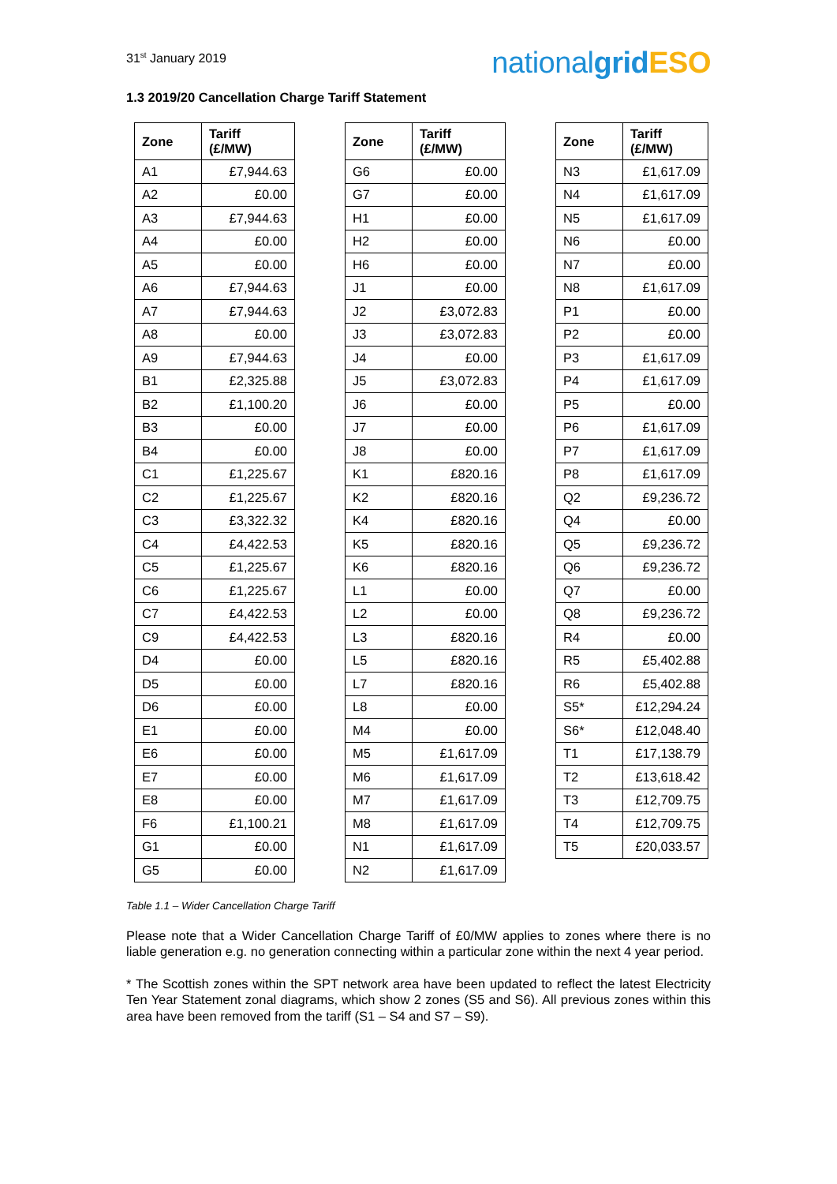31<sup>st</sup> January 2019
nationalgrid ESO
1.3 2019/20 Cancellation Charge Tariff Statement
| Zone | Tariff (£/MW) |
| --- | --- |
| A1 | £7,944.63 |
| A2 | £0.00 |
| A3 | £7,944.63 |
| A4 | £0.00 |
| A5 | £0.00 |
| A6 | £7,944.63 |
| A7 | £7,944.63 |
| A8 | £0.00 |
| A9 | £7,944.63 |
| B1 | £2,325.88 |
| B2 | £1,100.20 |
| B3 | £0.00 |
| B4 | £0.00 |
| C1 | £1,225.67 |
| C2 | £1,225.67 |
| C3 | £3,322.32 |
| C4 | £4,422.53 |
| C5 | £1,225.67 |
| C6 | £1,225.67 |
| C7 | £4,422.53 |
| C9 | £4,422.53 |
| D4 | £0.00 |
| D5 | £0.00 |
| D6 | £0.00 |
| E1 | £0.00 |
| E6 | £0.00 |
| E7 | £0.00 |
| E8 | £0.00 |
| F6 | £1,100.21 |
| G1 | £0.00 |
| G5 | £0.00 |
| Zone | Tariff (£/MW) |
| --- | --- |
| G6 | £0.00 |
| G7 | £0.00 |
| H1 | £0.00 |
| H2 | £0.00 |
| H6 | £0.00 |
| J1 | £0.00 |
| J2 | £3,072.83 |
| J3 | £3,072.83 |
| J4 | £0.00 |
| J5 | £3,072.83 |
| J6 | £0.00 |
| J7 | £0.00 |
| J8 | £0.00 |
| K1 | £820.16 |
| K2 | £820.16 |
| K4 | £820.16 |
| K5 | £820.16 |
| K6 | £820.16 |
| L1 | £0.00 |
| L2 | £0.00 |
| L3 | £820.16 |
| L5 | £820.16 |
| L7 | £820.16 |
| L8 | £0.00 |
| M4 | £0.00 |
| M5 | £1,617.09 |
| M6 | £1,617.09 |
| M7 | £1,617.09 |
| M8 | £1,617.09 |
| N1 | £1,617.09 |
| N2 | £1,617.09 |
| Zone | Tariff (£/MW) |
| --- | --- |
| N3 | £1,617.09 |
| N4 | £1,617.09 |
| N5 | £1,617.09 |
| N6 | £0.00 |
| N7 | £0.00 |
| N8 | £1,617.09 |
| P1 | £0.00 |
| P2 | £0.00 |
| P3 | £1,617.09 |
| P4 | £1,617.09 |
| P5 | £0.00 |
| P6 | £1,617.09 |
| P7 | £1,617.09 |
| P8 | £1,617.09 |
| Q2 | £9,236.72 |
| Q4 | £0.00 |
| Q5 | £9,236.72 |
| Q6 | £9,236.72 |
| Q7 | £0.00 |
| Q8 | £9,236.72 |
| R4 | £0.00 |
| R5 | £5,402.88 |
| R6 | £5,402.88 |
| S5* | £12,294.24 |
| S6* | £12,048.40 |
| T1 | £17,138.79 |
| T2 | £13,618.42 |
| T3 | £12,709.75 |
| T4 | £12,709.75 |
| T5 | £20,033.57 |
Table 1.1 – Wider Cancellation Charge Tariff
Please note that a Wider Cancellation Charge Tariff of £0/MW applies to zones where there is no liable generation e.g. no generation connecting within a particular zone within the next 4 year period.
* The Scottish zones within the SPT network area have been updated to reflect the latest Electricity Ten Year Statement zonal diagrams, which show 2 zones (S5 and S6). All previous zones within this area have been removed from the tariff (S1 – S4 and S7 – S9).